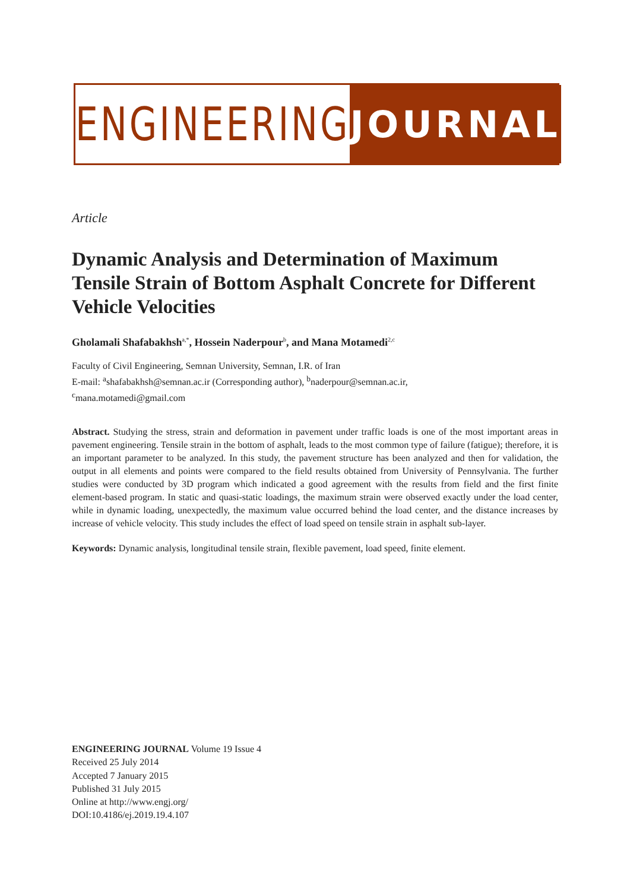ENGINEERING JOURNAL
Article
Dynamic Analysis and Determination of Maximum Tensile Strain of Bottom Asphalt Concrete for Different Vehicle Velocities
Gholamali Shafabakhsh<sup>a,*</sup>, Hossein Naderpour<sup>b</sup>, and Mana Motamedi<sup>2,c</sup>
Faculty of Civil Engineering, Semnan University, Semnan, I.R. of Iran
E-mail: <sup>a</sup>shafabakhsh@semnan.ac.ir (Corresponding author), <sup>b</sup>naderpour@semnan.ac.ir,
<sup>c</sup> mana.motamedi@gmail.com
Abstract. Studying the stress, strain and deformation in pavement under traffic loads is one of the most important areas in pavement engineering. Tensile strain in the bottom of asphalt, leads to the most common type of failure (fatigue); therefore, it is an important parameter to be analyzed. In this study, the pavement structure has been analyzed and then for validation, the output in all elements and points were compared to the field results obtained from University of Pennsylvania. The further studies were conducted by 3D program which indicated a good agreement with the results from field and the first finite element-based program. In static and quasi-static loadings, the maximum strain were observed exactly under the load center, while in dynamic loading, unexpectedly, the maximum value occurred behind the load center, and the distance increases by increase of vehicle velocity. This study includes the effect of load speed on tensile strain in asphalt sub-layer.
Keywords: Dynamic analysis, longitudinal tensile strain, flexible pavement, load speed, finite element.
ENGINEERING JOURNAL Volume 19 Issue 4
Received 25 July 2014
Accepted 7 January 2015
Published 31 July 2015
Online at http://www.engj.org/
DOI:10.4186/ej.2019.19.4.107